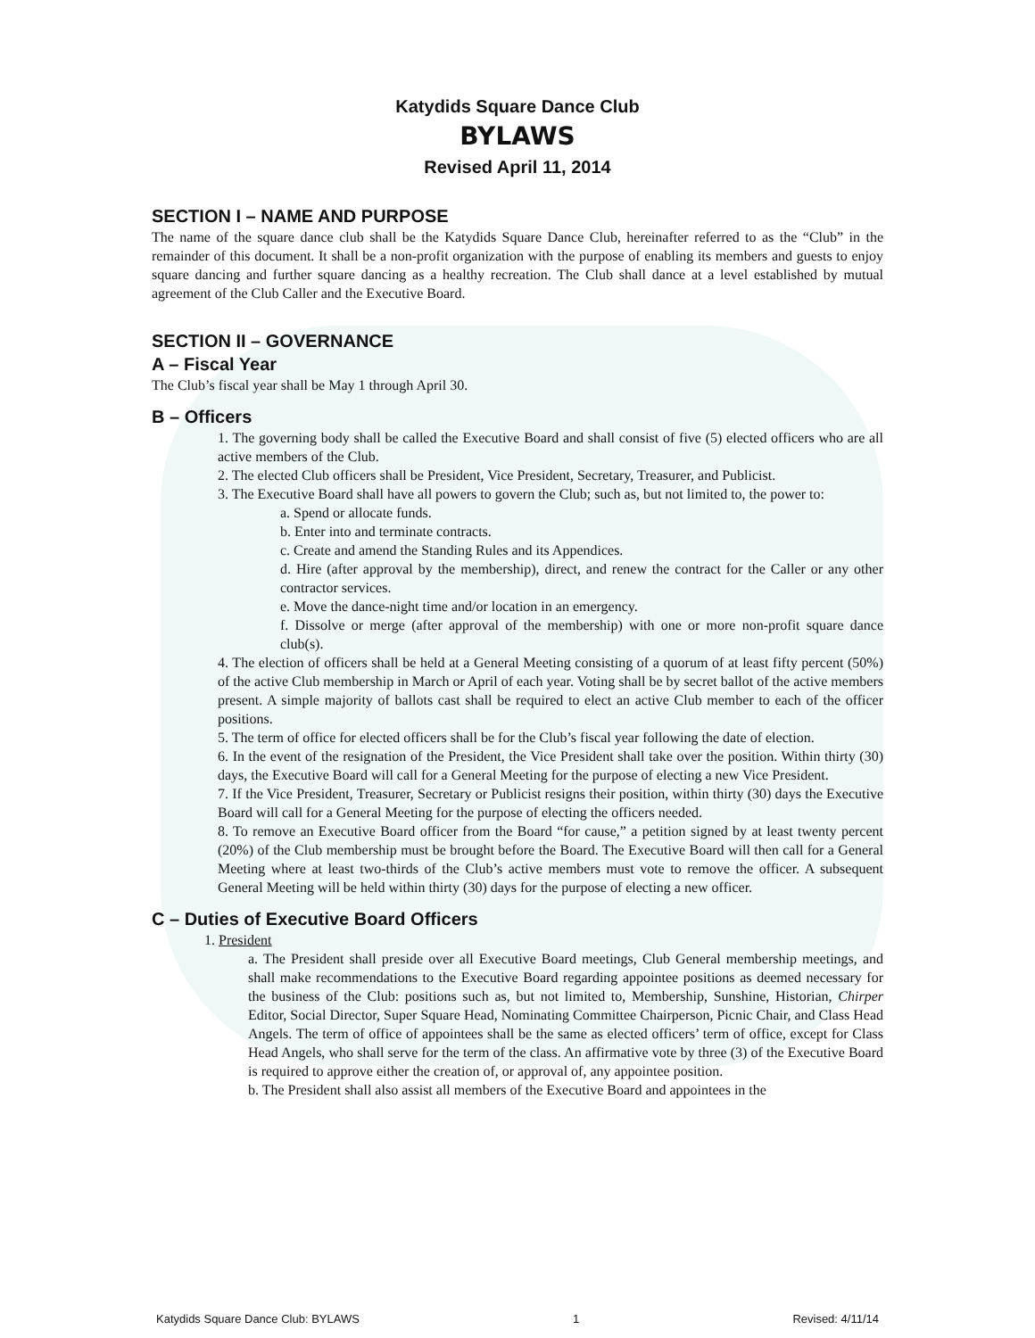Katydids Square Dance Club
BYLAWS
Revised April 11, 2014
SECTION I – NAME AND PURPOSE
The name of the square dance club shall be the Katydids Square Dance Club, hereinafter referred to as the “Club” in the remainder of this document. It shall be a non-profit organization with the purpose of enabling its members and guests to enjoy square dancing and further square dancing as a healthy recreation. The Club shall dance at a level established by mutual agreement of the Club Caller and the Executive Board.
SECTION II – GOVERNANCE
A – Fiscal Year
The Club’s fiscal year shall be May 1 through April 30.
B – Officers
1. The governing body shall be called the Executive Board and shall consist of five (5) elected officers who are all active members of the Club.
2. The elected Club officers shall be President, Vice President, Secretary, Treasurer, and Publicist.
3. The Executive Board shall have all powers to govern the Club; such as, but not limited to, the power to:
a. Spend or allocate funds.
b. Enter into and terminate contracts.
c. Create and amend the Standing Rules and its Appendices.
d. Hire (after approval by the membership), direct, and renew the contract for the Caller or any other contractor services.
e. Move the dance-night time and/or location in an emergency.
f. Dissolve or merge (after approval of the membership) with one or more non-profit square dance club(s).
4. The election of officers shall be held at a General Meeting consisting of a quorum of at least fifty percent (50%) of the active Club membership in March or April of each year. Voting shall be by secret ballot of the active members present. A simple majority of ballots cast shall be required to elect an active Club member to each of the officer positions.
5. The term of office for elected officers shall be for the Club’s fiscal year following the date of election.
6. In the event of the resignation of the President, the Vice President shall take over the position. Within thirty (30) days, the Executive Board will call for a General Meeting for the purpose of electing a new Vice President.
7. If the Vice President, Treasurer, Secretary or Publicist resigns their position, within thirty (30) days the Executive Board will call for a General Meeting for the purpose of electing the officers needed.
8. To remove an Executive Board officer from the Board “for cause,” a petition signed by at least twenty percent (20%) of the Club membership must be brought before the Board. The Executive Board will then call for a General Meeting where at least two-thirds of the Club’s active members must vote to remove the officer. A subsequent General Meeting will be held within thirty (30) days for the purpose of electing a new officer.
C – Duties of Executive Board Officers
1. President
a. The President shall preside over all Executive Board meetings, Club General membership meetings, and shall make recommendations to the Executive Board regarding appointee positions as deemed necessary for the business of the Club: positions such as, but not limited to, Membership, Sunshine, Historian, Chirper Editor, Social Director, Super Square Head, Nominating Committee Chairperson, Picnic Chair, and Class Head Angels. The term of office of appointees shall be the same as elected officers’ term of office, except for Class Head Angels, who shall serve for the term of the class. An affirmative vote by three (3) of the Executive Board is required to approve either the creation of, or approval of, any appointee position.
b. The President shall also assist all members of the Executive Board and appointees in the
Katydids Square Dance Club: BYLAWS 1 Revised: 4/11/14